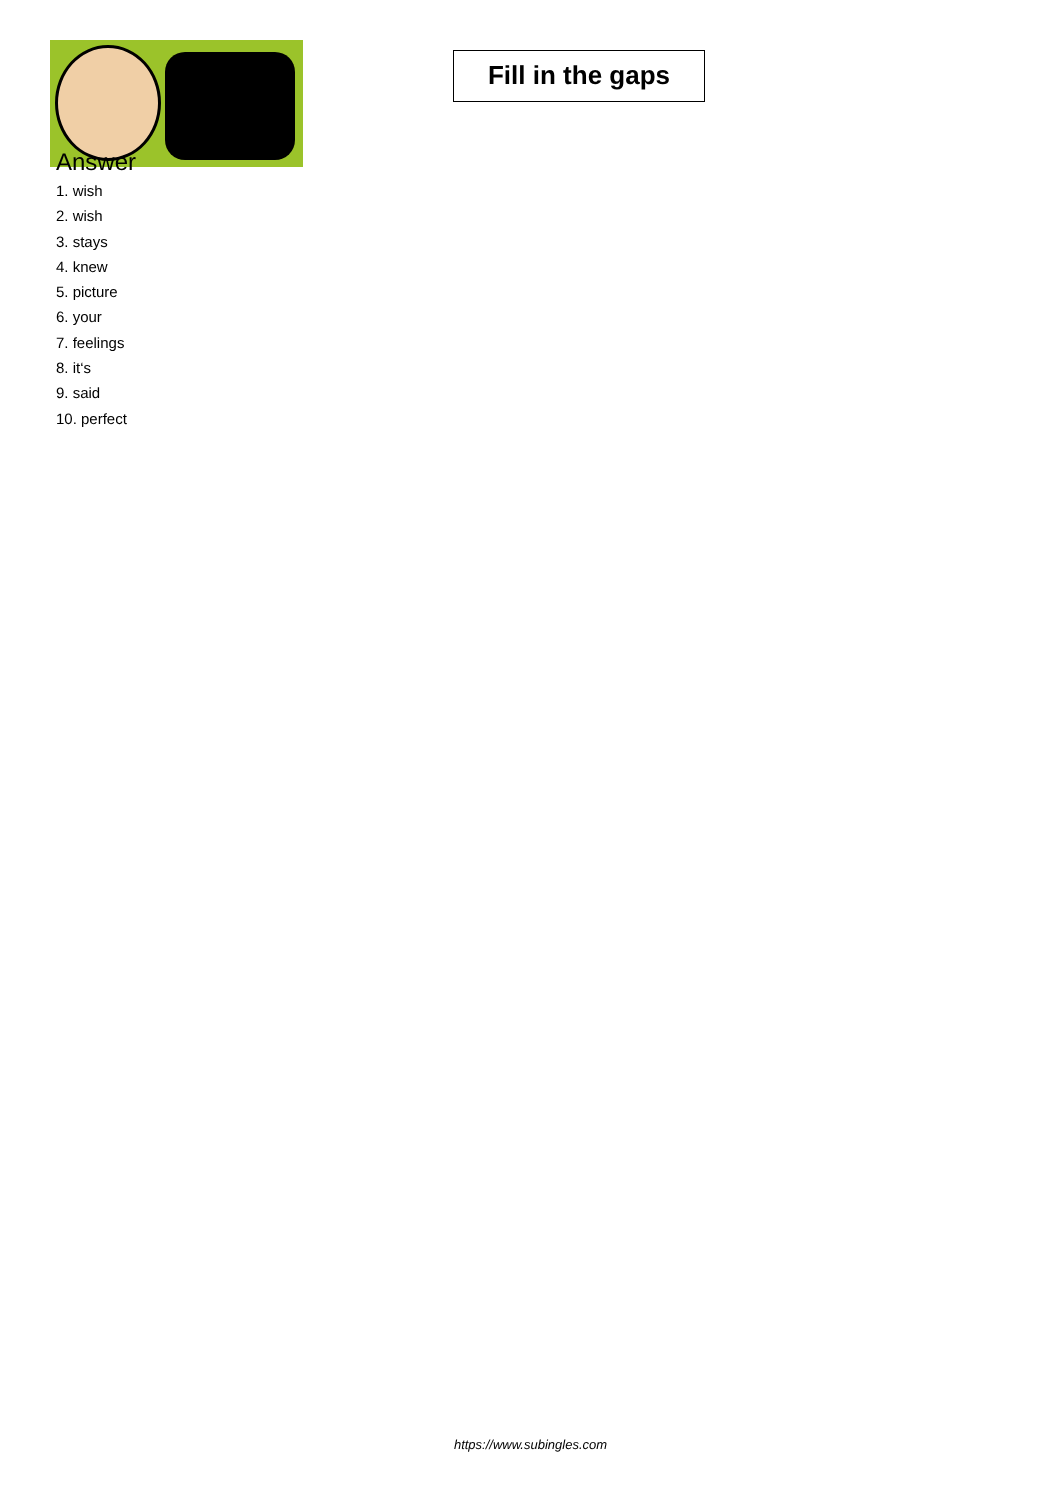Fill in the gaps
Answer
1. wish
2. wish
3. stays
4. knew
5. picture
6. your
7. feelings
8. it‘s
9. said
10. perfect
https://www.subingles.com